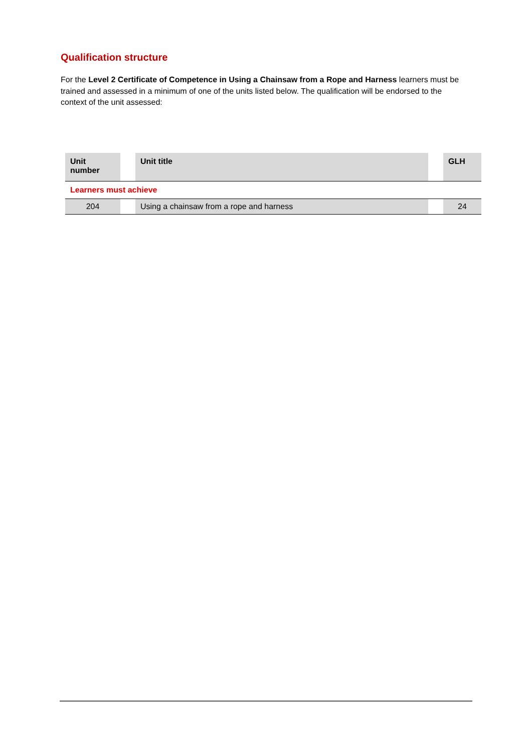Qualification structure
For the Level 2 Certificate of Competence in Using a Chainsaw from a Rope and Harness learners must be trained and assessed in a minimum of one of the units listed below. The qualification will be endorsed to the context of the unit assessed:
| Unit number | | Unit title | | GLH |
| --- | --- | --- | --- | --- |
| Learners must achieve | | | | |
| 204 | | Using a chainsaw from a rope and harness | | 24 |